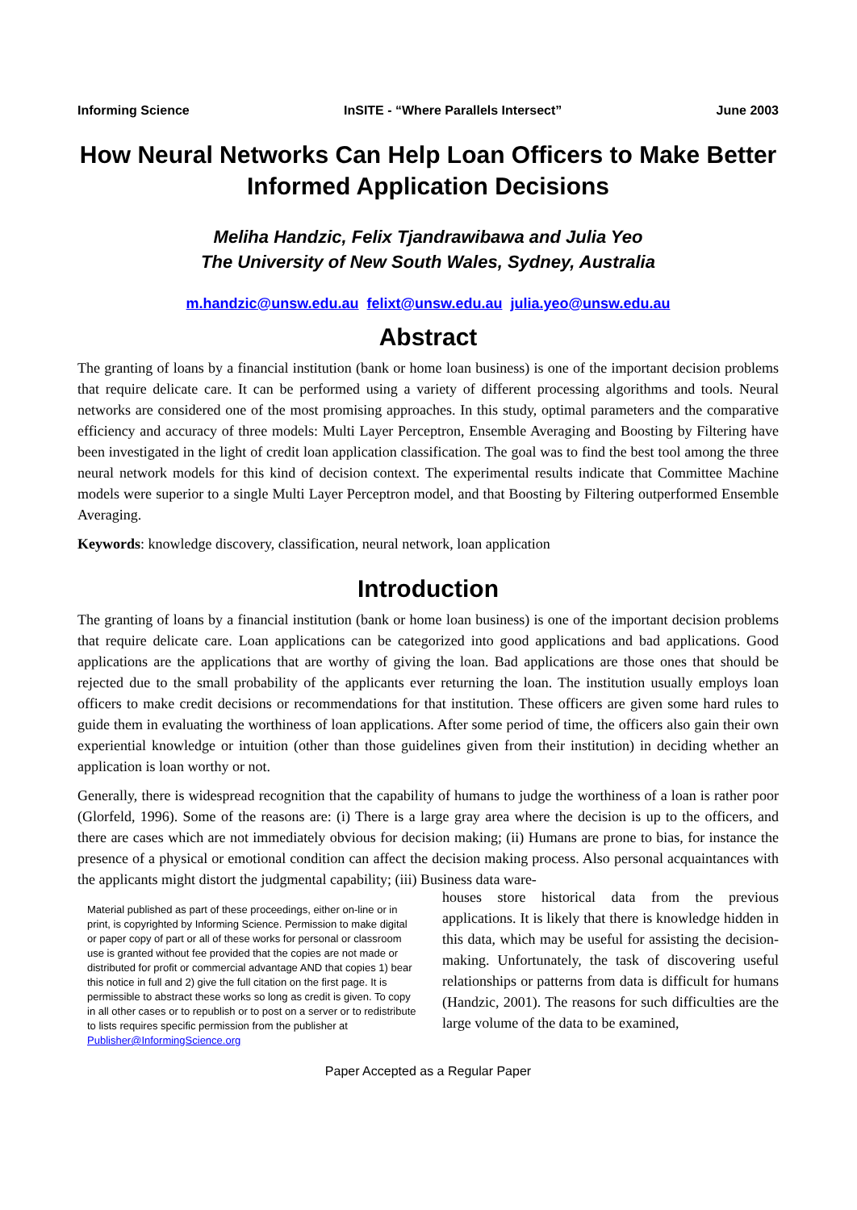Informing Science InSITE - “Where Parallels Intersect” June 2003
How Neural Networks Can Help Loan Officers to Make Better Informed Application Decisions
Meliha Handzic, Felix Tjandrawibawa and Julia Yeo
The University of New South Wales, Sydney, Australia
m.handzic@unsw.edu.au felixt@unsw.edu.au julia.yeo@unsw.edu.au
Abstract
The granting of loans by a financial institution (bank or home loan business) is one of the important decision problems that require delicate care. It can be performed using a variety of different processing algorithms and tools. Neural networks are considered one of the most promising approaches. In this study, optimal parameters and the comparative efficiency and accuracy of three models: Multi Layer Perceptron, Ensemble Averaging and Boosting by Filtering have been investigated in the light of credit loan application classification. The goal was to find the best tool among the three neural network models for this kind of decision context. The experimental results indicate that Committee Machine models were superior to a single Multi Layer Perceptron model, and that Boosting by Filtering outperformed Ensemble Averaging.
Keywords: knowledge discovery, classification, neural network, loan application
Introduction
The granting of loans by a financial institution (bank or home loan business) is one of the important decision problems that require delicate care. Loan applications can be categorized into good applications and bad applications. Good applications are the applications that are worthy of giving the loan. Bad applications are those ones that should be rejected due to the small probability of the applicants ever returning the loan. The institution usually employs loan officers to make credit decisions or recommendations for that institution. These officers are given some hard rules to guide them in evaluating the worthiness of loan applications. After some period of time, the officers also gain their own experiential knowledge or intuition (other than those guidelines given from their institution) in deciding whether an application is loan worthy or not.
Generally, there is widespread recognition that the capability of humans to judge the worthiness of a loan is rather poor (Glorfeld, 1996). Some of the reasons are: (i) There is a large gray area where the decision is up to the officers, and there are cases which are not immediately obvious for decision making; (ii) Humans are prone to bias, for instance the presence of a physical or emotional condition can affect the decision making process. Also personal acquaintances with the applicants might distort the judgmental capability; (iii) Business data ware-
Material published as part of these proceedings, either on-line or in print, is copyrighted by Informing Science. Permission to make digital or paper copy of part or all of these works for personal or classroom use is granted without fee provided that the copies are not made or distributed for profit or commercial advantage AND that copies 1) bear this notice in full and 2) give the full citation on the first page. It is permissible to abstract these works so long as credit is given. To copy in all other cases or to republish or to post on a server or to redistribute to lists requires specific permission from the publisher at Publisher@InformingScience.org
houses store historical data from the previous applications. It is likely that there is knowledge hidden in this data, which may be useful for assisting the decision-making. Unfortunately, the task of discovering useful relationships or patterns from data is difficult for humans (Handzic, 2001). The reasons for such difficulties are the large volume of the data to be examined,
Paper Accepted as a Regular Paper